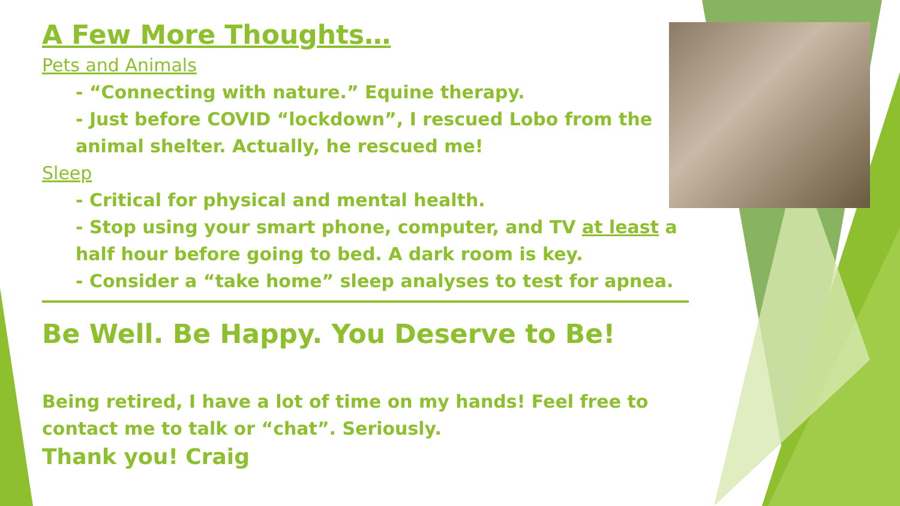A Few More Thoughts…
Pets and Animals
- “Connecting with nature.” Equine therapy.
- Just before COVID “lockdown”, I rescued Lobo from the animal shelter. Actually, he rescued me!
Sleep
- Critical for physical and mental health.
- Stop using your smart phone, computer, and TV at least a half hour before going to bed. A dark room is key.
- Consider a “take home” sleep analyses to test for apnea.
Be Well. Be Happy. You Deserve to Be!
Being retired, I have a lot of time on my hands! Feel free to contact me to talk or “chat”. Seriously.
Thank you! Craig